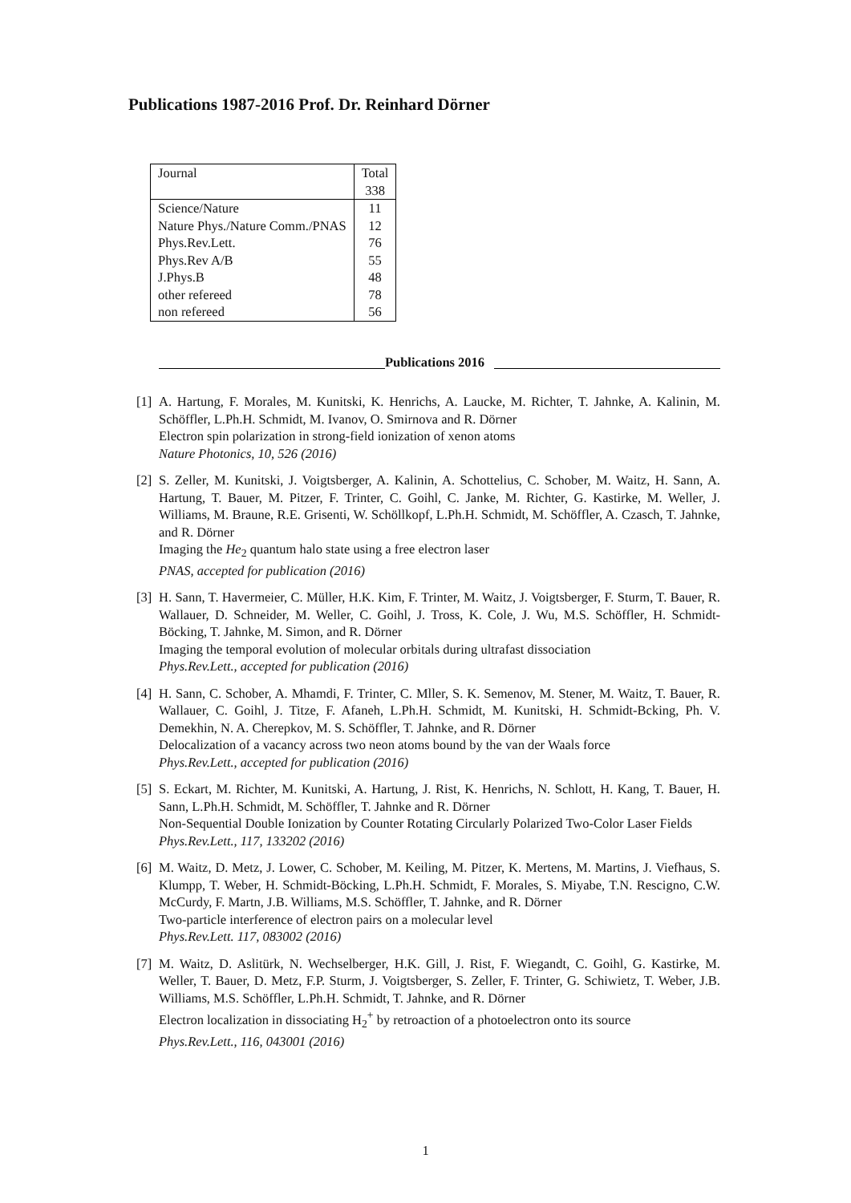Publications 1987-2016 Prof. Dr. Reinhard Dörner
| Journal | Total |
| | 338 |
| Science/Nature | 11 |
| Nature Phys./Nature Comm./PNAS | 12 |
| Phys.Rev.Lett. | 76 |
| Phys.Rev A/B | 55 |
| J.Phys.B | 48 |
| other refereed | 78 |
| non refereed | 56 |
Publications 2016
[1]
A. Hartung, F. Morales, M. Kunitski, K. Henrichs, A. Laucke, M. Richter, T. Jahnke, A. Kalinin, M. Schöffler, L.Ph.H. Schmidt, M. Ivanov, O. Smirnova and R. Dörner
Electron spin polarization in strong-field ionization of xenon atoms
Nature Photonics, 10, 526 (2016)
[2]
S. Zeller, M. Kunitski, J. Voigtsberger, A. Kalinin, A. Schottelius, C. Schober, M. Waitz, H. Sann, A. Hartung, T. Bauer, M. Pitzer, F. Trinter, C. Goihl, C. Janke, M. Richter, G. Kastirke, M. Weller, J. Williams, M. Braune, R.E. Grisenti, W. Schöllkopf, L.Ph.H. Schmidt, M. Schöffler, A. Czasch, T. Jahnke, and R. Dörner
Imaging the He<sub>2</sub> quantum halo state using a free electron laser
PNAS, accepted for publication (2016)
[3]
H. Sann, T. Havermeier, C. Müller, H.K. Kim, F. Trinter, M. Waitz, J. Voigtsberger, F. Sturm, T. Bauer, R. Wallauer, D. Schneider, M. Weller, C. Goihl, J. Tross, K. Cole, J. Wu, M.S. Schöffler, H. Schmidt-Böcking, T. Jahnke, M. Simon, and R. Dörner
Imaging the temporal evolution of molecular orbitals during ultrafast dissociation
Phys.Rev.Lett., accepted for publication (2016)
[4]
H. Sann, C. Schober, A. Mhamdi, F. Trinter, C. Mller, S. K. Semenov, M. Stener, M. Waitz, T. Bauer, R. Wallauer, C. Goihl, J. Titze, F. Afaneh, L.Ph.H. Schmidt, M. Kunitski, H. Schmidt-Bcking, Ph. V. Demekhin, N. A. Cherepkov, M. S. Schöffler, T. Jahnke, and R. Dörner
Delocalization of a vacancy across two neon atoms bound by the van der Waals force
Phys.Rev.Lett., accepted for publication (2016)
[5]
S. Eckart, M. Richter, M. Kunitski, A. Hartung, J. Rist, K. Henrichs, N. Schlott, H. Kang, T. Bauer, H. Sann, L.Ph.H. Schmidt, M. Schöffler, T. Jahnke and R. Dörner
Non-Sequential Double Ionization by Counter Rotating Circularly Polarized Two-Color Laser Fields
Phys.Rev.Lett., 117, 133202 (2016)
[6]
M. Waitz, D. Metz, J. Lower, C. Schober, M. Keiling, M. Pitzer, K. Mertens, M. Martins, J. Viefhaus, S. Klumpp, T. Weber, H. Schmidt-Böcking, L.Ph.H. Schmidt, F. Morales, S. Miyabe, T.N. Rescigno, C.W. McCurdy, F. Martn, J.B. Williams, M.S. Schöffler, T. Jahnke, and R. Dörner
Two-particle interference of electron pairs on a molecular level
Phys.Rev.Lett. 117, 083002 (2016)
[7]
M. Waitz, D. Aslitürk, N. Wechselberger, H.K. Gill, J. Rist, F. Wiegandt, C. Goihl, G. Kastirke, M. Weller, T. Bauer, D. Metz, F.P. Sturm, J. Voigtsberger, S. Zeller, F. Trinter, G. Schiwietz, T. Weber, J.B. Williams, M.S. Schöffler, L.Ph.H. Schmidt, T. Jahnke, and R. Dörner
Electron localization in dissociating H<sub>2</sub><sup>+</sup> by retroaction of a photoelectron onto its source
Phys.Rev.Lett., 116, 043001 (2016)
1